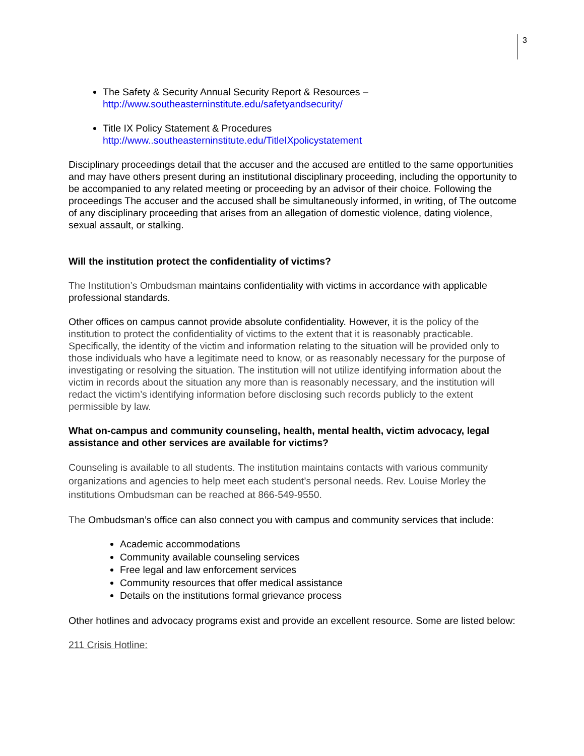3
The Safety & Security Annual Security Report & Resources –
http://www.southeasterninstitute.edu/safetyandsecurity/
Title IX Policy Statement & Procedures
http://www..southeasterninstitute.edu/TitleIXpolicystatement
Disciplinary proceedings detail that the accuser and the accused are entitled to the same opportunities and may have others present during an institutional disciplinary proceeding, including the opportunity to be accompanied to any related meeting or proceeding by an advisor of their choice. Following the proceedings The accuser and the accused shall be simultaneously informed, in writing, of The outcome of any disciplinary proceeding that arises from an allegation of domestic violence, dating violence, sexual assault, or stalking.
Will the institution protect the confidentiality of victims?
The Institution’s Ombudsman maintains confidentiality with victims in accordance with applicable professional standards.
Other offices on campus cannot provide absolute confidentiality. However, it is the policy of the institution to protect the confidentiality of victims to the extent that it is reasonably practicable. Specifically, the identity of the victim and information relating to the situation will be provided only to those individuals who have a legitimate need to know, or as reasonably necessary for the purpose of investigating or resolving the situation. The institution will not utilize identifying information about the victim in records about the situation any more than is reasonably necessary, and the institution will redact the victim’s identifying information before disclosing such records publicly to the extent permissible by law.
What on-campus and community counseling, health, mental health, victim advocacy, legal assistance and other services are available for victims?
Counseling is available to all students. The institution maintains contacts with various community organizations and agencies to help meet each student’s personal needs. Rev. Louise Morley the institutions Ombudsman can be reached at 866-549-9550.
The Ombudsman’s office can also connect you with campus and community services that include:
Academic accommodations
Community available counseling services
Free legal and law enforcement services
Community resources that offer medical assistance
Details on the institutions formal grievance process
Other hotlines and advocacy programs exist and provide an excellent resource. Some are listed below:
211 Crisis Hotline: